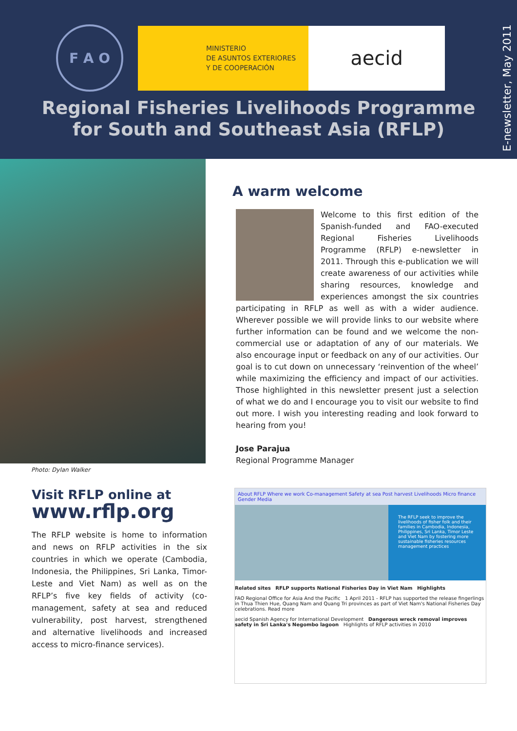F A O
MINISTERIO
DE ASUNTOS EXTERIORES
Y DE COOPERACIÓN
aecid
E-newsletter, May 2011
Regional Fisheries Livelihoods Programme
for South and Southeast Asia (RFLP)
Photo: Dylan Walker
A warm welcome
Welcome to this first edition of the Spanish-funded and FAO-executed Regional Fisheries Livelihoods Programme (RFLP) e-newsletter in 2011. Through this e-publication we will create awareness of our activities while sharing resources, knowledge and experiences amongst the six countries participating in RFLP as well as with a wider audience. Wherever possible we will provide links to our website where further information can be found and we welcome the non-commercial use or adaptation of any of our materials. We also encourage input or feedback on any of our activities. Our goal is to cut down on unnecessary ‘reinvention of the wheel’ while maximizing the efficiency and impact of our activities. Those highlighted in this newsletter present just a selection of what we do and I encourage you to visit our website to find out more. I wish you interesting reading and look forward to hearing from you!
Jose Parajua
Regional Programme Manager
Visit RFLP online at
www.rflp.org
The RFLP website is home to information and news on RFLP activities in the six countries in which we operate (Cambodia, Indonesia, the Philippines, Sri Lanka, Timor-Leste and Viet Nam) as well as on the RFLP’s five key fields of activity (co-management, safety at sea and reduced vulnerability, post harvest, strengthened and alternative livelihoods and increased access to micro-finance services).
About RFLP Where we work Co-management Safety at sea Post harvest Livelihoods Micro finance Gender Media
The RFLP seek to improve the livelihoods of fisher folk and their families in Cambodia, Indonesia, Philippines, Sri Lanka, Timor Leste and Viet Nam by fostering more sustainable fisheries resources management practices
Related sites RFLP supports National Fisheries Day in Viet Nam Highlights
FAO Regional Office for Asia And the Pacific 1 April 2011 - RFLP has supported the release fingerlings in Thua Thien Hue, Quang Nam and Quang Tri provinces as part of Viet Nam's National Fisheries Day celebrations. Read more
aecid Spanish Agency for International Development Dangerous wreck removal improves safety in Sri Lanka's Negombo lagoon Highlights of RFLP activities in 2010